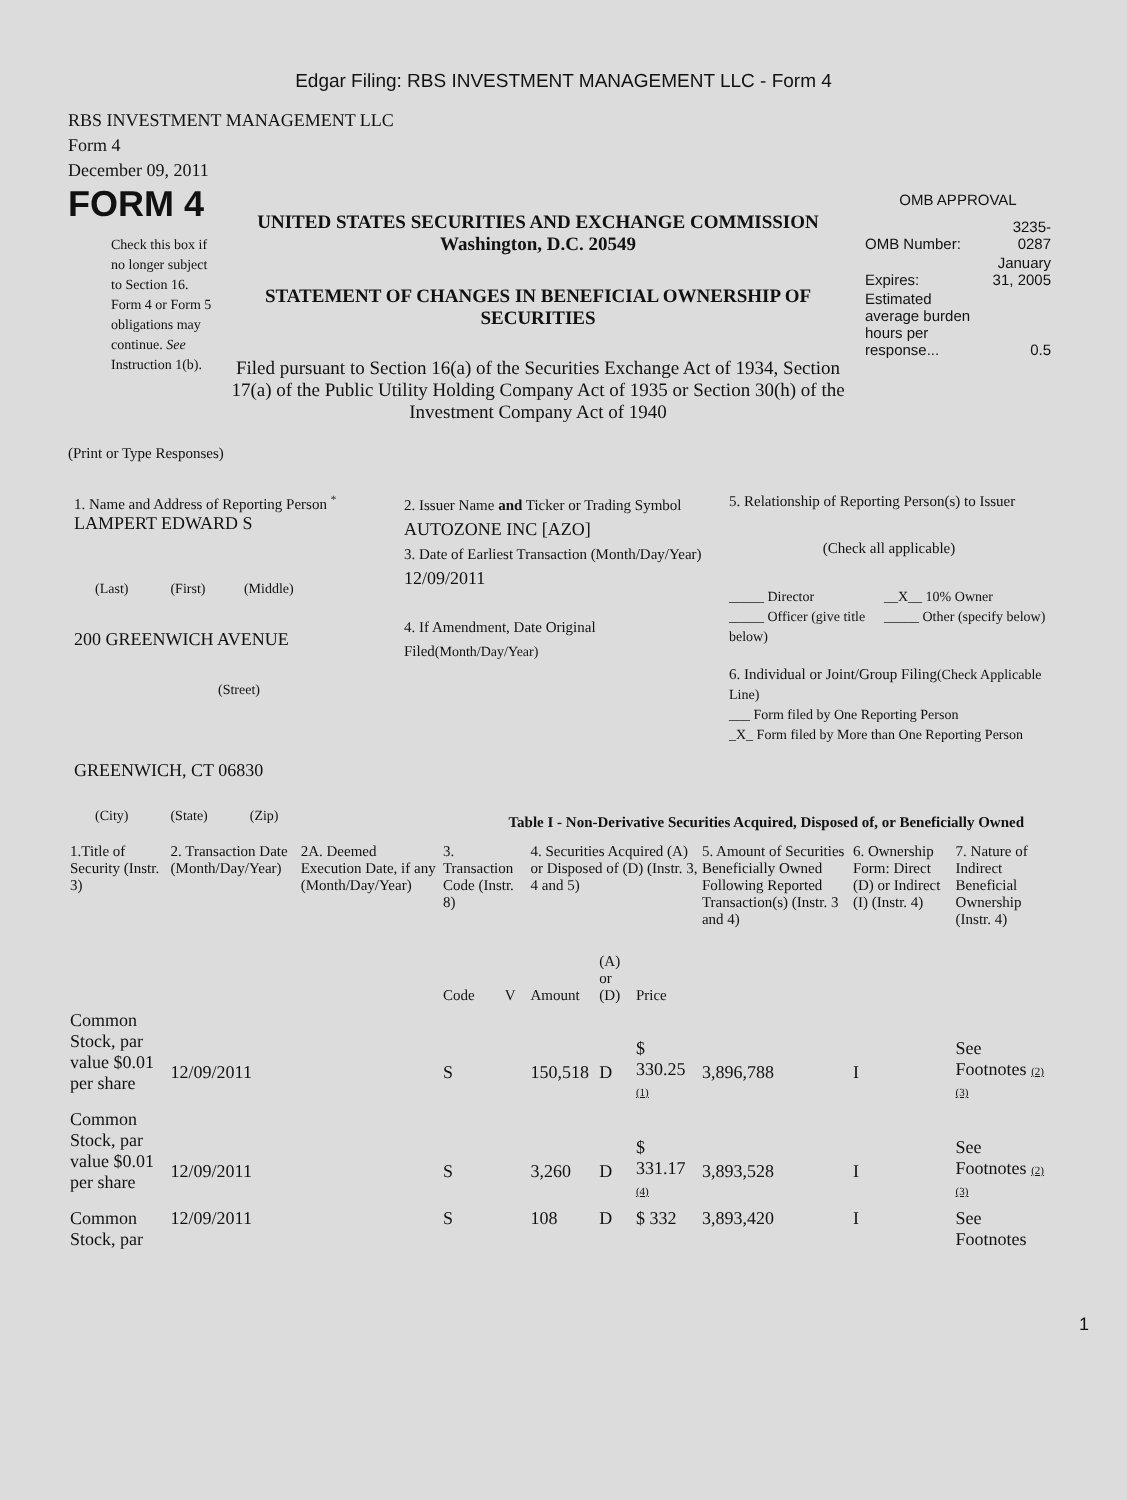Edgar Filing: RBS INVESTMENT MANAGEMENT LLC - Form 4
RBS INVESTMENT MANAGEMENT LLC
Form 4
December 09, 2011
FORM 4
Check this box if no longer subject to Section 16. Form 4 or Form 5 obligations may continue. See Instruction 1(b).
UNITED STATES SECURITIES AND EXCHANGE COMMISSION
Washington, D.C. 20549
STATEMENT OF CHANGES IN BENEFICIAL OWNERSHIP OF SECURITIES
Filed pursuant to Section 16(a) of the Securities Exchange Act of 1934, Section 17(a) of the Public Utility Holding Company Act of 1935 or Section 30(h) of the Investment Company Act of 1940
OMB APPROVAL
| OMB Number: | 3235-0287 |
| Expires: | January 31, 2005 |
| Estimated average burden hours per response... | 0.5 |
(Print or Type Responses)
1. Name and Address of Reporting Person <sup>*</sup>
LAMPERT EDWARD S
(Last) (First) (Middle)
200 GREENWICH AVENUE
(Street)
GREENWICH, CT 06830
(City) (State) (Zip)
2. Issuer Name and Ticker or Trading Symbol
AUTOZONE INC [AZO]
3. Date of Earliest Transaction (Month/Day/Year)
12/09/2011
4. If Amendment, Date Original Filed(Month/Day/Year)
5. Relationship of Reporting Person(s) to Issuer
(Check all applicable)
_____ Director
_____ Officer (give title below)
__X__ 10% Owner
_____ Other (specify below)
6. Individual or Joint/Group Filing(Check Applicable Line)
___ Form filed by One Reporting Person
_X_ Form filed by More than One Reporting Person
Table I - Non-Derivative Securities Acquired, Disposed of, or Beneficially Owned
| 1.Title of Security (Instr. 3) | 2. Transaction Date (Month/Day/Year) | 2A. Deemed Execution Date, if any (Month/Day/Year) | 3. Transaction Code (Instr. 8) | | 4. Securities Acquired (A) or Disposed of (D) (Instr. 3, 4 and 5) | | | 5. Amount of Securities Beneficially Owned Following Reported Transaction(s) (Instr. 3 and 4) | 6. Ownership Form: Direct (D) or Indirect (I) (Instr. 4) | 7. Nature of Indirect Beneficial Ownership (Instr. 4) |
| --- | --- | --- | --- | --- | --- | --- | --- | --- | --- | --- |
| | | | Code | V | Amount | (A) or (D) | Price | | | |
| Common Stock, par value $0.01 per share | 12/09/2011 | | S | | 150,518 | D | $ 330.25 (1) | 3,896,788 | I | See Footnotes (2) (3) |
| Common Stock, par value $0.01 per share | 12/09/2011 | | S | | 3,260 | D | $ 331.17 (4) | 3,893,528 | I | See Footnotes (2) (3) |
| Common Stock, par | 12/09/2011 | | S | | 108 | D | $ 332 | 3,893,420 | I | See Footnotes |
1